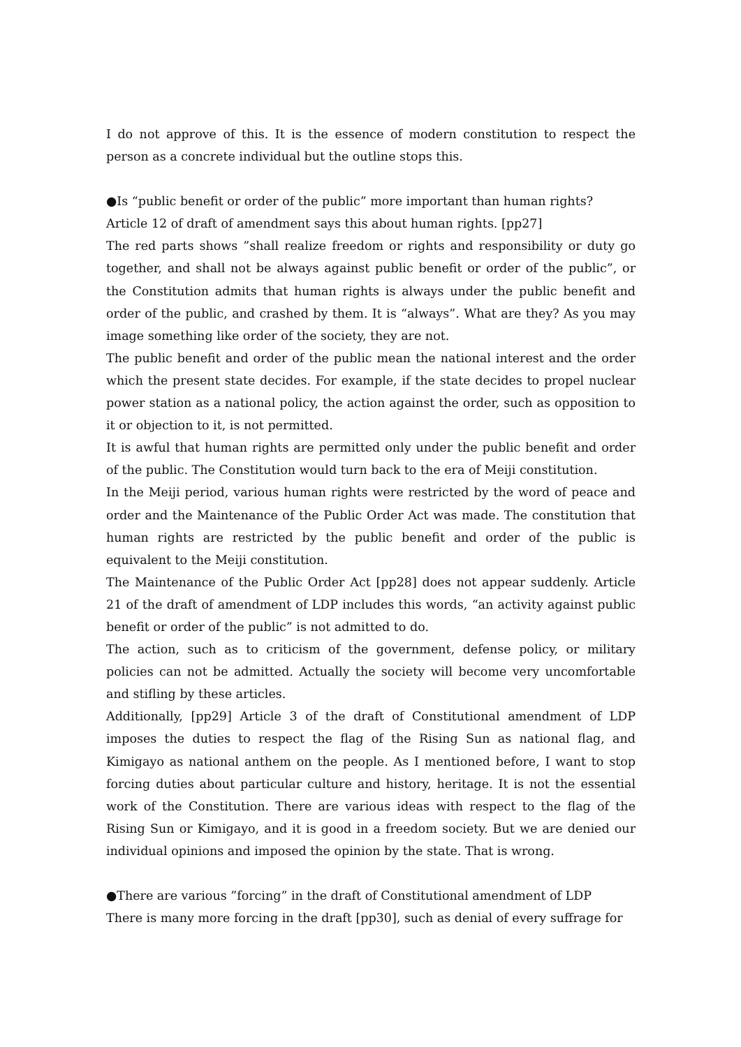I do not approve of this. It is the essence of modern constitution to respect the person as a concrete individual but the outline stops this.
●Is “public benefit or order of the public” more important than human rights?
Article 12 of draft of amendment says this about human rights. [pp27]
The red parts shows ”shall realize freedom or rights and responsibility or duty go together, and shall not be always against public benefit or order of the public”, or the Constitution admits that human rights is always under the public benefit and order of the public, and crashed by them. It is “always”. What are they? As you may image something like order of the society, they are not.
The public benefit and order of the public mean the national interest and the order which the present state decides. For example, if the state decides to propel nuclear power station as a national policy, the action against the order, such as opposition to it or objection to it, is not permitted.
It is awful that human rights are permitted only under the public benefit and order of the public. The Constitution would turn back to the era of Meiji constitution.
In the Meiji period, various human rights were restricted by the word of peace and order and the Maintenance of the Public Order Act was made. The constitution that human rights are restricted by the public benefit and order of the public is equivalent to the Meiji constitution.
The Maintenance of the Public Order Act [pp28] does not appear suddenly. Article 21 of the draft of amendment of LDP includes this words, “an activity against public benefit or order of the public” is not admitted to do.
The action, such as to criticism of the government, defense policy, or military policies can not be admitted. Actually the society will become very uncomfortable and stifling by these articles.
Additionally, [pp29] Article 3 of the draft of Constitutional amendment of LDP imposes the duties to respect the flag of the Rising Sun as national flag, and Kimigayo as national anthem on the people. As I mentioned before, I want to stop forcing duties about particular culture and history, heritage. It is not the essential work of the Constitution. There are various ideas with respect to the flag of the Rising Sun or Kimigayo, and it is good in a freedom society. But we are denied our individual opinions and imposed the opinion by the state. That is wrong.
●There are various ”forcing” in the draft of Constitutional amendment of LDP
There is many more forcing in the draft [pp30], such as denial of every suffrage for